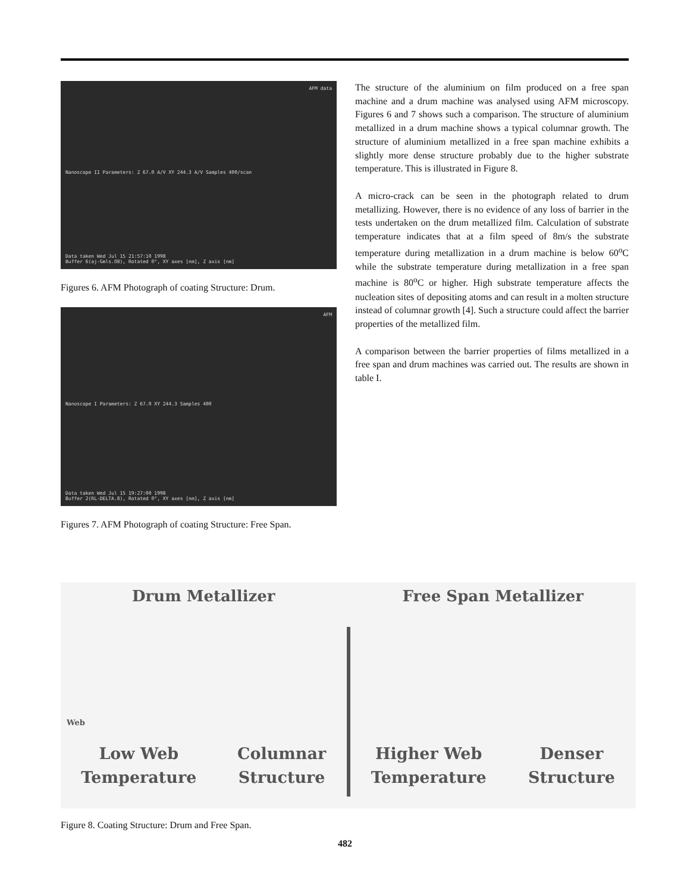AFM data
Nanoscope II Parameters: Z 67.0 A/V XY 244.3 A/V Samples 400/scan
Data taken Wed Jul 15 21:57:10 1998
Buffer 6(aj-Gmls.O8), Rotated 0°, XY axes [nm], Z axis [nm]
Figures 6. AFM Photograph of coating Structure: Drum.
AFM
Nanoscope I Parameters: Z 67.0 XY 244.3 Samples 400
Data taken Wed Jul 15 19:27:00 1998
Buffer 2(RL-DELTA.8), Rotated 0°, XY axes [nm], Z axis [nm]
Figures 7. AFM Photograph of coating Structure: Free Span.
The structure of the aluminium on film produced on a free span machine and a drum machine was analysed using AFM microscopy. Figures 6 and 7 shows such a comparison. The structure of aluminium metallized in a drum machine shows a typical columnar growth. The structure of aluminium metallized in a free span machine exhibits a slightly more dense structure probably due to the higher substrate temperature. This is illustrated in Figure 8.
A micro-crack can be seen in the photograph related to drum metallizing. However, there is no evidence of any loss of barrier in the tests undertaken on the drum metallized film. Calculation of substrate temperature indicates that at a film speed of 8m/s the substrate temperature during metallization in a drum machine is below 60<sup>o</sup>C while the substrate temperature during metallization in a free span machine is 80<sup>o</sup>C or higher. High substrate temperature affects the nucleation sites of depositing atoms and can result in a molten structure instead of columnar growth [4]. Such a structure could affect the barrier properties of the metallized film.
A comparison between the barrier properties of films metallized in a free span and drum machines was carried out. The results are shown in table I.
Drum Metallizer
Web
Low Web
Temperature
Columnar
Structure
Free Span Metallizer
Higher Web
Temperature
Denser
Structure
Figure 8. Coating Structure: Drum and Free Span.
482